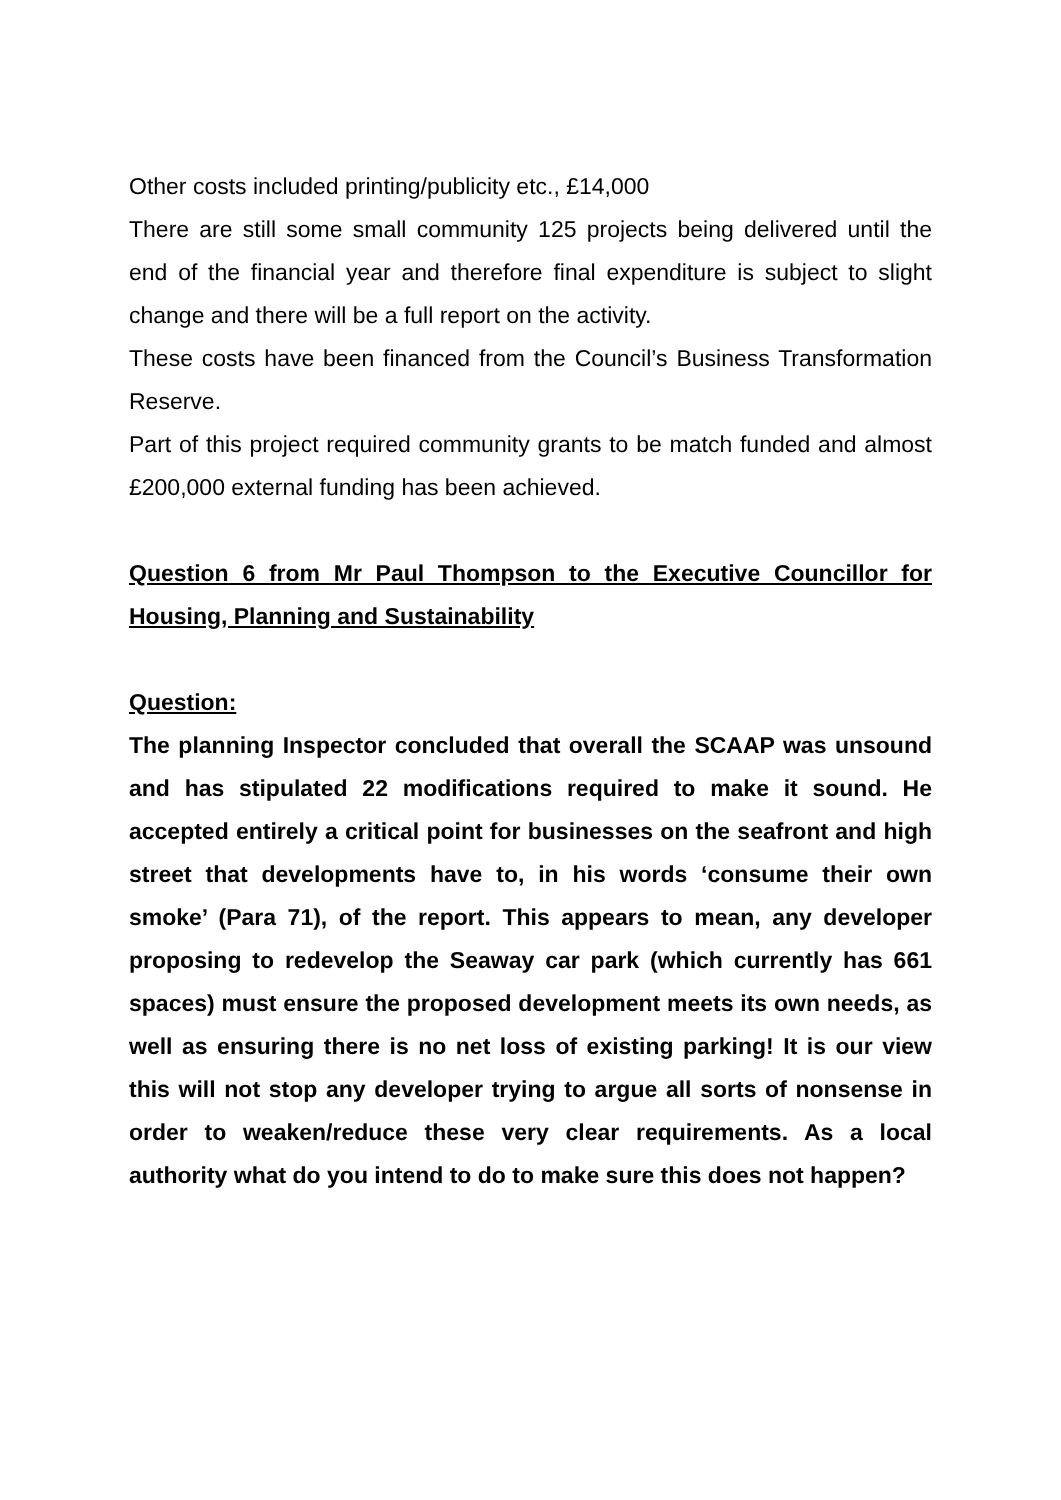Other costs included printing/publicity etc., £14,000
There are still some small community 125 projects being delivered until the end of the financial year and therefore final expenditure is subject to slight change and there will be a full report on the activity.
These costs have been financed from the Council’s Business Transformation Reserve.
Part of this project required community grants to be match funded and almost £200,000 external funding has been achieved.
Question 6 from Mr Paul Thompson to the Executive Councillor for Housing, Planning and Sustainability
Question:
The planning Inspector concluded that overall the SCAAP was unsound and has stipulated 22 modifications required to make it sound. He accepted entirely a critical point for businesses on the seafront and high street that developments have to, in his words ‘consume their own smoke’ (Para 71), of the report. This appears to mean, any developer proposing to redevelop the Seaway car park (which currently has 661 spaces) must ensure the proposed development meets its own needs, as well as ensuring there is no net loss of existing parking! It is our view this will not stop any developer trying to argue all sorts of nonsense in order to weaken/reduce these very clear requirements. As a local authority what do you intend to do to make sure this does not happen?